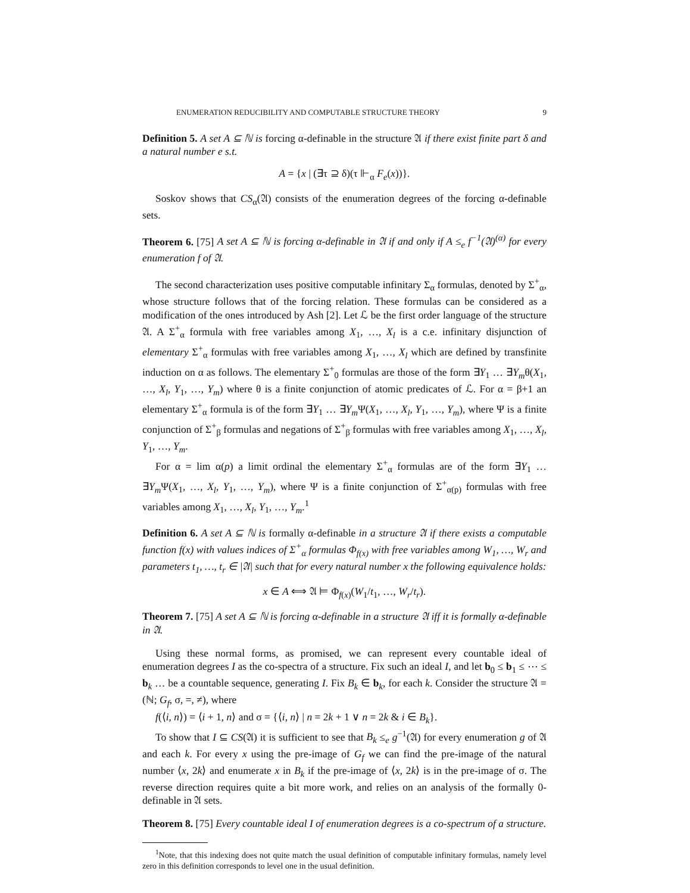ENUMERATION REDUCIBILITY AND COMPUTABLE STRUCTURE THEORY 9
Definition 5. A set A ⊆ ℕ is forcing α-definable in the structure 𝔄 if there exist finite part δ and a natural number e s.t.
A = {x | (∃τ ⊇ δ)(τ ⊩<sub>α</sub> F<sub>e</sub>(x))}.
Soskov shows that CS<sub>α</sub>(𝔄) consists of the enumeration degrees of the forcing α-definable sets.
Theorem 6. [75] A set A ⊆ ℕ is forcing α-definable in 𝔄 if and only if A ≤<sub>e</sub> f<sup>−1</sup>(𝔄)<sup>(α)</sup> for every enumeration f of 𝔄.
The second characterization uses positive computable infinitary Σ<sub>α</sub> formulas, denoted by Σ<sup>+</sup><sub>α</sub>, whose structure follows that of the forcing relation. These formulas can be considered as a modification of the ones introduced by Ash [2]. Let ℒ be the first order language of the structure 𝔄. A Σ<sup>+</sup><sub>α</sub> formula with free variables among X<sub>1</sub>, …, X<sub>l</sub> is a c.e. infinitary disjunction of elementary Σ<sup>+</sup><sub>α</sub> formulas with free variables among X<sub>1</sub>, …, X<sub>l</sub> which are defined by transfinite induction on α as follows. The elementary Σ<sup>+</sup><sub>0</sub> formulas are those of the form ∃Y<sub>1</sub> … ∃Y<sub>m</sub>θ(X<sub>1</sub>, …, X<sub>l</sub>, Y<sub>1</sub>, …, Y<sub>m</sub>) where θ is a finite conjunction of atomic predicates of ℒ. For α = β+1 an elementary Σ<sup>+</sup><sub>α</sub> formula is of the form ∃Y<sub>1</sub> … ∃Y<sub>m</sub> Ψ(X<sub>1</sub>, …, X<sub>l</sub>, Y<sub>1</sub>, …, Y<sub>m</sub>), where Ψ is a finite conjunction of Σ<sup>+</sup><sub>β</sub> formulas and negations of Σ<sup>+</sup><sub>β</sub> formulas with free variables among X<sub>1</sub>, …, X<sub>l</sub>, Y<sub>1</sub>, …, Y<sub>m</sub>.
For α = lim α(p) a limit ordinal the elementary Σ<sup>+</sup><sub>α</sub> formulas are of the form ∃Y<sub>1</sub> … ∃Y<sub>m</sub> Ψ(X<sub>1</sub>, …, X<sub>l</sub>, Y<sub>1</sub>, …, Y<sub>m</sub>), where Ψ is a finite conjunction of Σ<sup>+</sup><sub>α(p)</sub> formulas with free variables among X<sub>1</sub>, …, X<sub>l</sub>, Y<sub>1</sub>, …, Y<sub>m</sub>.<sup>1</sup>
Definition 6. A set A ⊆ ℕ is formally α-definable in a structure 𝔄 if there exists a computable function f(x) with values indices of Σ<sup>+</sup><sub>α</sub> formulas Φ<sub>f(x)</sub> with free variables among W<sub>1</sub>, …, W<sub>r</sub> and parameters t<sub>1</sub>, …, t<sub>r</sub> ∈ |𝔄| such that for every natural number x the following equivalence holds:
x ∈ A ⟺ 𝔄 ⊨ Φ<sub>f(x)</sub>(W<sub>1</sub>/t<sub>1</sub>, …, W<sub>r</sub>/t<sub>r</sub>).
Theorem 7. [75] A set A ⊆ ℕ is forcing α-definable in a structure 𝔄 iff it is formally α-definable in 𝔄.
Using these normal forms, as promised, we can represent every countable ideal of enumeration degrees I as the co-spectra of a structure. Fix such an ideal I, and let b<sub>0</sub> ≤ b<sub>1</sub> ≤ ⋯ ≤ b<sub>k</sub> … be a countable sequence, generating I. Fix B<sub>k</sub> ∈ b<sub>k</sub>, for each k. Consider the structure 𝔄 = (ℕ; G<sub>f</sub>, σ, =, ≠), where
f(⟨i, n⟩) = ⟨i + 1, n⟩ and σ = {⟨i, n⟩ | n = 2k + 1 ∨ n = 2k & i ∈ B<sub>k</sub>}.
To show that I ⊆ CS(𝔄) it is sufficient to see that B<sub>k</sub> ≤<sub>e</sub> g<sup>−1</sup>(𝔄) for every enumeration g of 𝔄 and each k. For every x using the pre-image of G<sub>f</sub> we can find the pre-image of the natural number ⟨x, 2k⟩ and enumerate x in B<sub>k</sub> if the pre-image of ⟨x, 2k⟩ is in the pre-image of σ. The reverse direction requires quite a bit more work, and relies on an analysis of the formally 0-definable in 𝔄 sets.
Theorem 8. [75] Every countable ideal I of enumeration degrees is a co-spectrum of a structure.
<sup>1</sup> Note, that this indexing does not quite match the usual definition of computable infinitary formulas, namely level zero in this definition corresponds to level one in the usual definition.